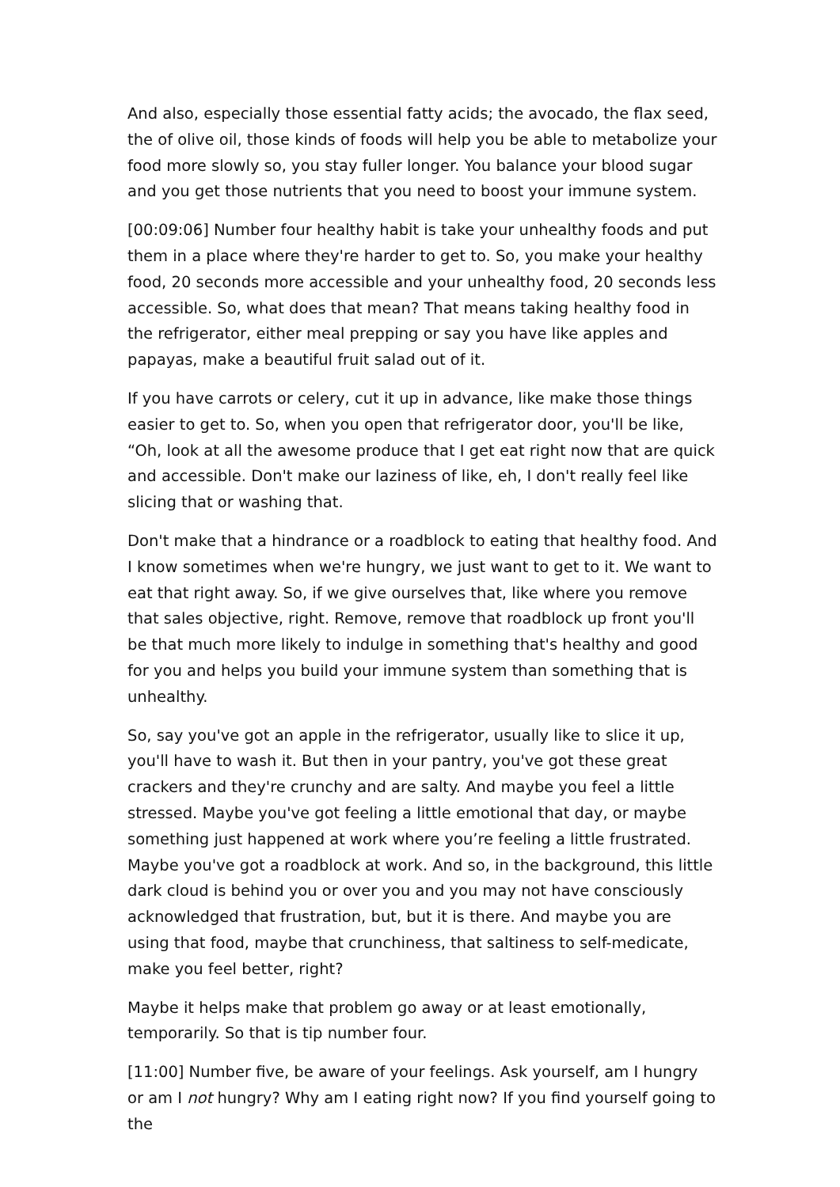And also, especially those essential fatty acids; the avocado, the flax seed, the of olive oil, those kinds of foods will help you be able to metabolize your food more slowly so, you stay fuller longer. You balance your blood sugar and you get those nutrients that you need to boost your immune system.
[00:09:06] Number four healthy habit is take your unhealthy foods and put them in a place where they're harder to get to. So, you make your healthy food, 20 seconds more accessible and your unhealthy food, 20 seconds less accessible. So, what does that mean? That means taking healthy food in the refrigerator, either meal prepping or say you have like apples and papayas, make a beautiful fruit salad out of it.
If you have carrots or celery, cut it up in advance, like make those things easier to get to. So, when you open that refrigerator door, you'll be like, “Oh, look at all the awesome produce that I get eat right now that are quick and accessible. Don't make our laziness of like, eh, I don't really feel like slicing that or washing that.
Don't make that a hindrance or a roadblock to eating that healthy food. And I know sometimes when we're hungry, we just want to get to it. We want to eat that right away. So, if we give ourselves that, like where you remove that sales objective, right. Remove, remove that roadblock up front you'll be that much more likely to indulge in something that's healthy and good for you and helps you build your immune system than something that is unhealthy.
So, say you've got an apple in the refrigerator, usually like to slice it up, you'll have to wash it. But then in your pantry, you've got these great crackers and they're crunchy and are salty. And maybe you feel a little stressed. Maybe you've got feeling a little emotional that day, or maybe something just happened at work where you’re feeling a little frustrated. Maybe you've got a roadblock at work. And so, in the background, this little dark cloud is behind you or over you and you may not have consciously acknowledged that frustration, but, but it is there. And maybe you are using that food, maybe that crunchiness, that saltiness to self-medicate, make you feel better, right?
Maybe it helps make that problem go away or at least emotionally, temporarily. So that is tip number four.
[11:00] Number five, be aware of your feelings. Ask yourself, am I hungry or am I not hungry? Why am I eating right now? If you find yourself going to the